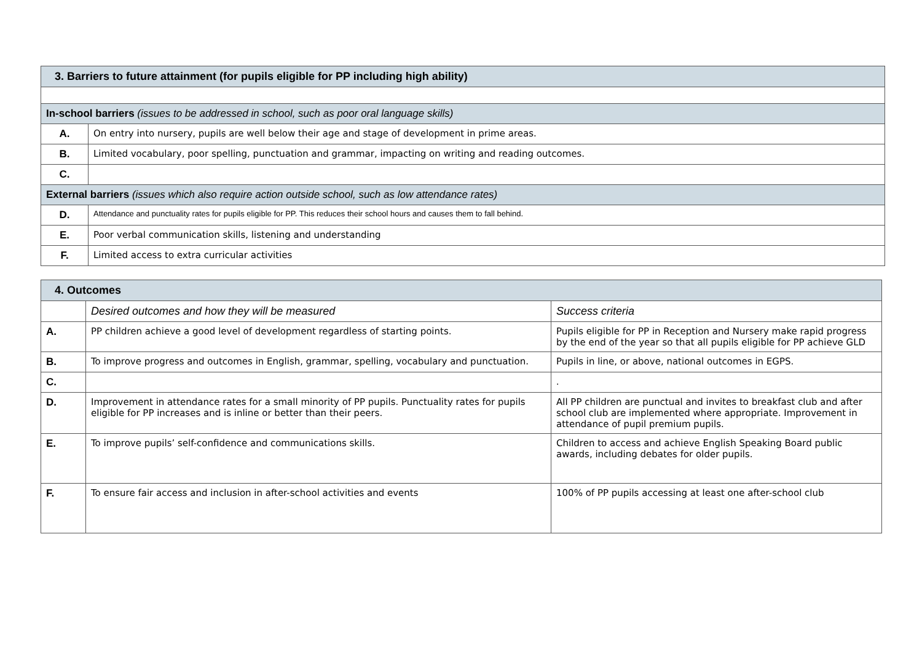| 3. Barriers to future attainment (for pupils eligible for PP including high ability) | |
| In-school barriers (issues to be addressed in school, such as poor oral language skills) | |
| A. | On entry into nursery, pupils are well below their age and stage of development in prime areas. |
| B. | Limited vocabulary, poor spelling, punctuation and grammar, impacting on writing and reading outcomes. |
| C. | |
| External barriers (issues which also require action outside school, such as low attendance rates) | |
| D. | Attendance and punctuality rates for pupils eligible for PP. This reduces their school hours and causes them to fall behind. |
| E. | Poor verbal communication skills, listening and understanding |
| F. | Limited access to extra curricular activities |
| 4. Outcomes | | |
| | Desired outcomes and how they will be measured | Success criteria |
| A. | PP children achieve a good level of development regardless of starting points. | Pupils eligible for PP in Reception and Nursery make rapid progress by the end of the year so that all pupils eligible for PP achieve GLD |
| B. | To improve progress and outcomes in English, grammar, spelling, vocabulary and punctuation. | Pupils in line, or above, national outcomes in EGPS. |
| C. | | . |
| D. | Improvement in attendance rates for a small minority of PP pupils. Punctuality rates for pupils eligible for PP increases and is inline or better than their peers. | All PP children are punctual and invites to breakfast club and after school club are implemented where appropriate. Improvement in attendance of pupil premium pupils. |
| E. | To improve pupils’ self-confidence and communications skills. | Children to access and achieve English Speaking Board public awards, including debates for older pupils. |
| F. | To ensure fair access and inclusion in after-school activities and events | 100% of PP pupils accessing at least one after-school club |